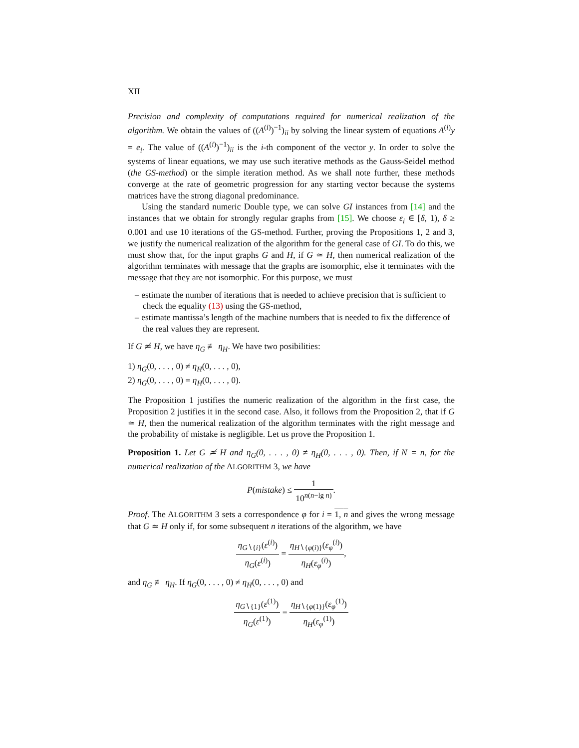XII
Precision and complexity of computations required for numerical realization of the algorithm. We obtain the values of ((A<sup>(i)</sup>)<sup>−1</sup>)<sub>ii</sub> by solving the linear system of equations A<sup>(i)</sup>y = e<sub>i</sub>. The value of ((A<sup>(i)</sup>)<sup>−1</sup>)<sub>ii</sub> is the i-th component of the vector y. In order to solve the systems of linear equations, we may use such iterative methods as the Gauss-Seidel method (the GS-method) or the simple iteration method. As we shall note further, these methods converge at the rate of geometric progression for any starting vector because the systems matrices have the strong diagonal predominance.
Using the standard numeric Double type, we can solve GI instances from [14] and the instances that we obtain for strongly regular graphs from [15]. We choose ε<sub>i</sub> ∈ [δ, 1), δ ≥ 0.001 and use 10 iterations of the GS-method. Further, proving the Propositions 1, 2 and 3, we justify the numerical realization of the algorithm for the general case of GI. To do this, we must show that, for the input graphs G and H, if G ≃ H, then numerical realization of the algorithm terminates with message that the graphs are isomorphic, else it terminates with the message that they are not isomorphic. For this purpose, we must
– estimate the number of iterations that is needed to achieve precision that is sufficient to check the equality (13) using the GS-method,
– estimate mantissa’s length of the machine numbers that is needed to fix the difference of the real values they are represent.
If G ≄ H, we have η<sub>G</sub> ≢ η<sub>H</sub>. We have two posibilities:
1) η<sub>G</sub>(0, . . . , 0) ≠ η<sub>H</sub>(0, . . . , 0),
2) η<sub>G</sub>(0, . . . , 0) = η<sub>H</sub>(0, . . . , 0).
The Proposition 1 justifies the numeric realization of the algorithm in the first case, the Proposition 2 justifies it in the second case. Also, it follows from the Proposition 2, that if G ≃ H, then the numerical realization of the algorithm terminates with the right message and the probability of mistake is negligible. Let us prove the Proposition 1.
Proposition 1. Let G ≄ H and η<sub>G</sub>(0, . . . , 0) ≠ η<sub>H</sub>(0, . . . , 0). Then, if N = n, for the numerical realization of the ALGORITHM 3, we have
P(mistake) ≤ 1 10<sup>n(n−lg n)</sup>.
Proof. The ALGORITHM 3 sets a correspondence φ for i = 1, n and gives the wrong message that G ≃ H only if, for some subsequent n iterations of the algorithm, we have
η<sub>G∖{i}</sub>(ε<sup>(i)</sup>) η<sub>G</sub>(ε<sup>(i)</sup>) = η<sub>H∖{φ(i)}</sub>(ε<sub>φ</sub><sup>(i)</sup>) η<sub>H</sub>(ε<sub>φ</sub><sup>(i)</sup>),
and η<sub>G</sub> ≢ η<sub>H</sub>. If η<sub>G</sub>(0, . . . , 0) ≠ η<sub>H</sub>(0, . . . , 0) and
η<sub>G∖{1}</sub>(ε<sup>(1)</sup>) η<sub>G</sub>(ε<sup>(1)</sup>) = η<sub>H∖{φ(1)}</sub>(ε<sub>φ</sub><sup>(1)</sup>) η<sub>H</sub>(ε<sub>φ</sub><sup>(1)</sup>)